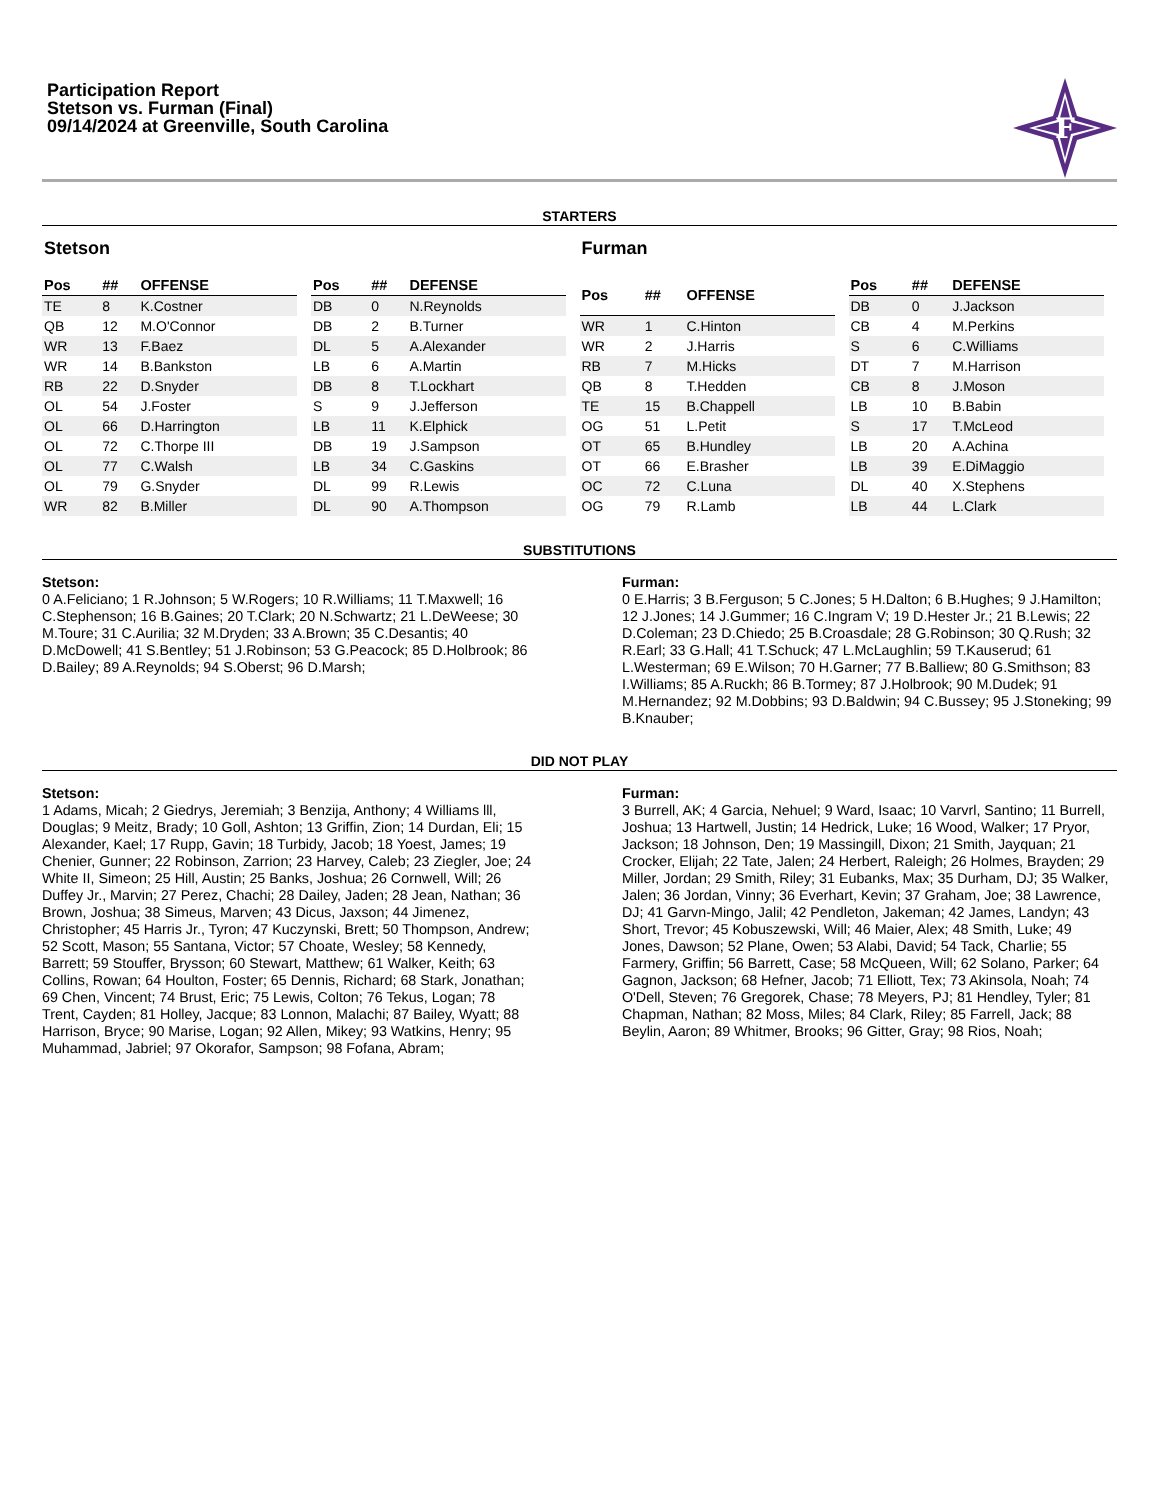Participation Report
Stetson vs. Furman (Final)
09/14/2024 at Greenville, South Carolina
F
STARTERS
Stetson
| Pos | ## | OFFENSE |
| --- | --- | --- |
| TE | 8 | K.Costner |
| QB | 12 | M.O'Connor |
| WR | 13 | F.Baez |
| WR | 14 | B.Bankston |
| RB | 22 | D.Snyder |
| OL | 54 | J.Foster |
| OL | 66 | D.Harrington |
| OL | 72 | C.Thorpe III |
| OL | 77 | C.Walsh |
| OL | 79 | G.Snyder |
| WR | 82 | B.Miller |
| Pos | ## | DEFENSE |
| --- | --- | --- |
| DB | 0 | N.Reynolds |
| DB | 2 | B.Turner |
| DL | 5 | A.Alexander |
| LB | 6 | A.Martin |
| DB | 8 | T.Lockhart |
| S | 9 | J.Jefferson |
| LB | 11 | K.Elphick |
| DB | 19 | J.Sampson |
| LB | 34 | C.Gaskins |
| DL | 99 | R.Lewis |
| DL | 90 | A.Thompson |
Furman
| Pos | ## | OFFENSE |
| --- | --- | --- |
| WR | 1 | C.Hinton |
| WR | 2 | J.Harris |
| RB | 7 | M.Hicks |
| QB | 8 | T.Hedden |
| TE | 15 | B.Chappell |
| OG | 51 | L.Petit |
| OT | 65 | B.Hundley |
| OT | 66 | E.Brasher |
| OC | 72 | C.Luna |
| OG | 79 | R.Lamb |
| Pos | ## | DEFENSE |
| --- | --- | --- |
| DB | 0 | J.Jackson |
| CB | 4 | M.Perkins |
| S | 6 | C.Williams |
| DT | 7 | M.Harrison |
| CB | 8 | J.Moson |
| LB | 10 | B.Babin |
| S | 17 | T.McLeod |
| LB | 20 | A.Achina |
| LB | 39 | E.DiMaggio |
| DL | 40 | X.Stephens |
| LB | 44 | L.Clark |
SUBSTITUTIONS
Stetson:
0 A.Feliciano; 1 R.Johnson; 5 W.Rogers; 10 R.Williams; 11 T.Maxwell; 16 C.Stephenson; 16 B.Gaines; 20 T.Clark; 20 N.Schwartz; 21 L.DeWeese; 30 M.Toure; 31 C.Aurilia; 32 M.Dryden; 33 A.Brown; 35 C.Desantis; 40 D.McDowell; 41 S.Bentley; 51 J.Robinson; 53 G.Peacock; 85 D.Holbrook; 86 D.Bailey; 89 A.Reynolds; 94 S.Oberst; 96 D.Marsh;
Furman:
0 E.Harris; 3 B.Ferguson; 5 C.Jones; 5 H.Dalton; 6 B.Hughes; 9 J.Hamilton; 12 J.Jones; 14 J.Gummer; 16 C.Ingram V; 19 D.Hester Jr.; 21 B.Lewis; 22 D.Coleman; 23 D.Chiedo; 25 B.Croasdale; 28 G.Robinson; 30 Q.Rush; 32 R.Earl; 33 G.Hall; 41 T.Schuck; 47 L.McLaughlin; 59 T.Kauserud; 61 L.Westerman; 69 E.Wilson; 70 H.Garner; 77 B.Balliew; 80 G.Smithson; 83 I.Williams; 85 A.Ruckh; 86 B.Tormey; 87 J.Holbrook; 90 M.Dudek; 91 M.Hernandez; 92 M.Dobbins; 93 D.Baldwin; 94 C.Bussey; 95 J.Stoneking; 99 B.Knauber;
DID NOT PLAY
Stetson:
1 Adams, Micah; 2 Giedrys, Jeremiah; 3 Benzija, Anthony; 4 Williams lll, Douglas; 9 Meitz, Brady; 10 Goll, Ashton; 13 Griffin, Zion; 14 Durdan, Eli; 15 Alexander, Kael; 17 Rupp, Gavin; 18 Turbidy, Jacob; 18 Yoest, James; 19 Chenier, Gunner; 22 Robinson, Zarrion; 23 Harvey, Caleb; 23 Ziegler, Joe; 24 White II, Simeon; 25 Hill, Austin; 25 Banks, Joshua; 26 Cornwell, Will; 26 Duffey Jr., Marvin; 27 Perez, Chachi; 28 Dailey, Jaden; 28 Jean, Nathan; 36 Brown, Joshua; 38 Simeus, Marven; 43 Dicus, Jaxson; 44 Jimenez, Christopher; 45 Harris Jr., Tyron; 47 Kuczynski, Brett; 50 Thompson, Andrew; 52 Scott, Mason; 55 Santana, Victor; 57 Choate, Wesley; 58 Kennedy, Barrett; 59 Stouffer, Brysson; 60 Stewart, Matthew; 61 Walker, Keith; 63 Collins, Rowan; 64 Houlton, Foster; 65 Dennis, Richard; 68 Stark, Jonathan; 69 Chen, Vincent; 74 Brust, Eric; 75 Lewis, Colton; 76 Tekus, Logan; 78 Trent, Cayden; 81 Holley, Jacque; 83 Lonnon, Malachi; 87 Bailey, Wyatt; 88 Harrison, Bryce; 90 Marise, Logan; 92 Allen, Mikey; 93 Watkins, Henry; 95 Muhammad, Jabriel; 97 Okorafor, Sampson; 98 Fofana, Abram;
Furman:
3 Burrell, AK; 4 Garcia, Nehuel; 9 Ward, Isaac; 10 Varvrl, Santino; 11 Burrell, Joshua; 13 Hartwell, Justin; 14 Hedrick, Luke; 16 Wood, Walker; 17 Pryor, Jackson; 18 Johnson, Den; 19 Massingill, Dixon; 21 Smith, Jayquan; 21 Crocker, Elijah; 22 Tate, Jalen; 24 Herbert, Raleigh; 26 Holmes, Brayden; 29 Miller, Jordan; 29 Smith, Riley; 31 Eubanks, Max; 35 Durham, DJ; 35 Walker, Jalen; 36 Jordan, Vinny; 36 Everhart, Kevin; 37 Graham, Joe; 38 Lawrence, DJ; 41 Garvn-Mingo, Jalil; 42 Pendleton, Jakeman; 42 James, Landyn; 43 Short, Trevor; 45 Kobuszewski, Will; 46 Maier, Alex; 48 Smith, Luke; 49 Jones, Dawson; 52 Plane, Owen; 53 Alabi, David; 54 Tack, Charlie; 55 Farmery, Griffin; 56 Barrett, Case; 58 McQueen, Will; 62 Solano, Parker; 64 Gagnon, Jackson; 68 Hefner, Jacob; 71 Elliott, Tex; 73 Akinsola, Noah; 74 O'Dell, Steven; 76 Gregorek, Chase; 78 Meyers, PJ; 81 Hendley, Tyler; 81 Chapman, Nathan; 82 Moss, Miles; 84 Clark, Riley; 85 Farrell, Jack; 88 Beylin, Aaron; 89 Whitmer, Brooks; 96 Gitter, Gray; 98 Rios, Noah;